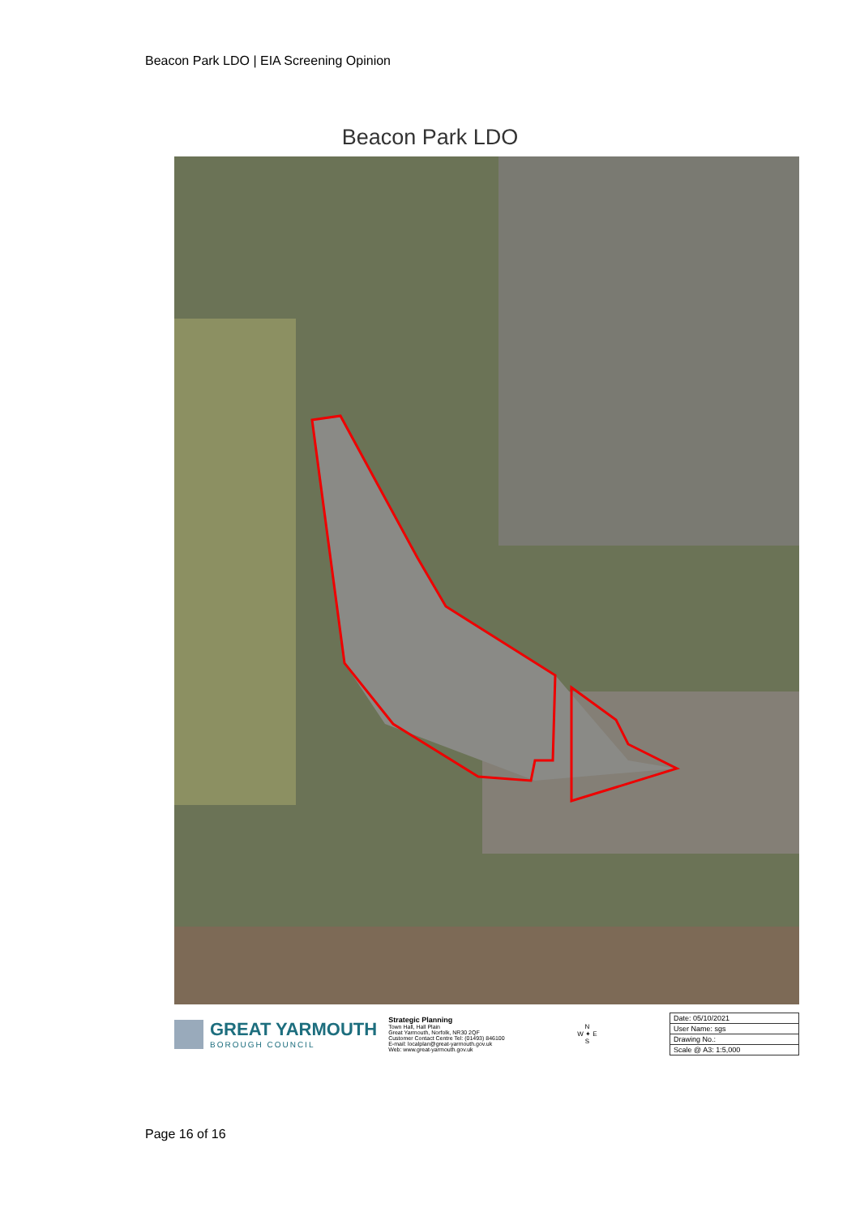Beacon Park LDO | EIA Screening Opinion
Beacon Park LDO
GREAT YARMOUTH
BOROUGH COUNCIL
Strategic Planning
Town Hall, Hall Plain
Great Yarmouth, Norfolk, NR30 2QF
Customer Contact Centre Tel: (01493) 846100
E-mail: localplan@great-yarmouth.gov.uk
Web: www.great-yarmouth.gov.uk
N
W ✦ E
S
| Date: 05/10/2021 |
| User Name: sgs |
| Drawing No.: |
| Scale @ A3: 1:5,000 |
Page 16 of 16